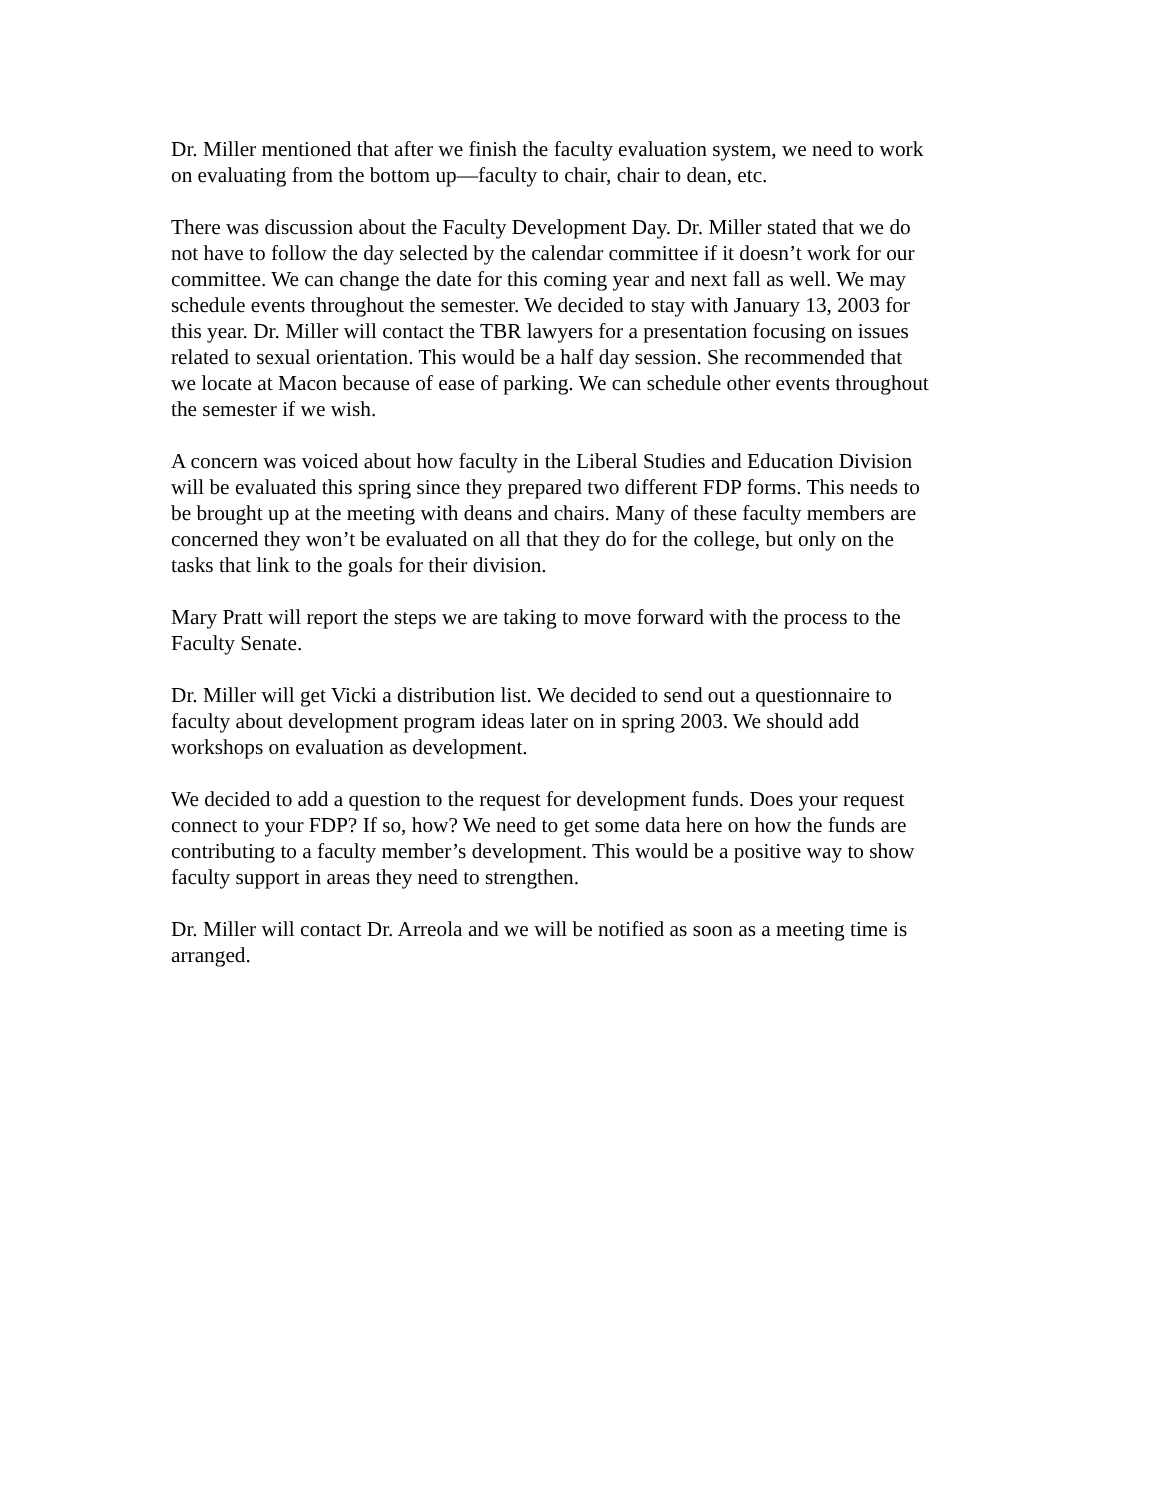Dr. Miller mentioned that after we finish the faculty evaluation system, we need to work on evaluating from the bottom up—faculty to chair, chair to dean, etc.
There was discussion about the Faculty Development Day. Dr. Miller stated that we do not have to follow the day selected by the calendar committee if it doesn’t work for our committee. We can change the date for this coming year and next fall as well. We may schedule events throughout the semester. We decided to stay with January 13, 2003 for this year. Dr. Miller will contact the TBR lawyers for a presentation focusing on issues related to sexual orientation. This would be a half day session. She recommended that we locate at Macon because of ease of parking. We can schedule other events throughout the semester if we wish.
A concern was voiced about how faculty in the Liberal Studies and Education Division will be evaluated this spring since they prepared two different FDP forms. This needs to be brought up at the meeting with deans and chairs. Many of these faculty members are concerned they won’t be evaluated on all that they do for the college, but only on the tasks that link to the goals for their division.
Mary Pratt will report the steps we are taking to move forward with the process to the Faculty Senate.
Dr. Miller will get Vicki a distribution list. We decided to send out a questionnaire to faculty about development program ideas later on in spring 2003. We should add workshops on evaluation as development.
We decided to add a question to the request for development funds. Does your request connect to your FDP? If so, how? We need to get some data here on how the funds are contributing to a faculty member’s development. This would be a positive way to show faculty support in areas they need to strengthen.
Dr. Miller will contact Dr. Arreola and we will be notified as soon as a meeting time is arranged.